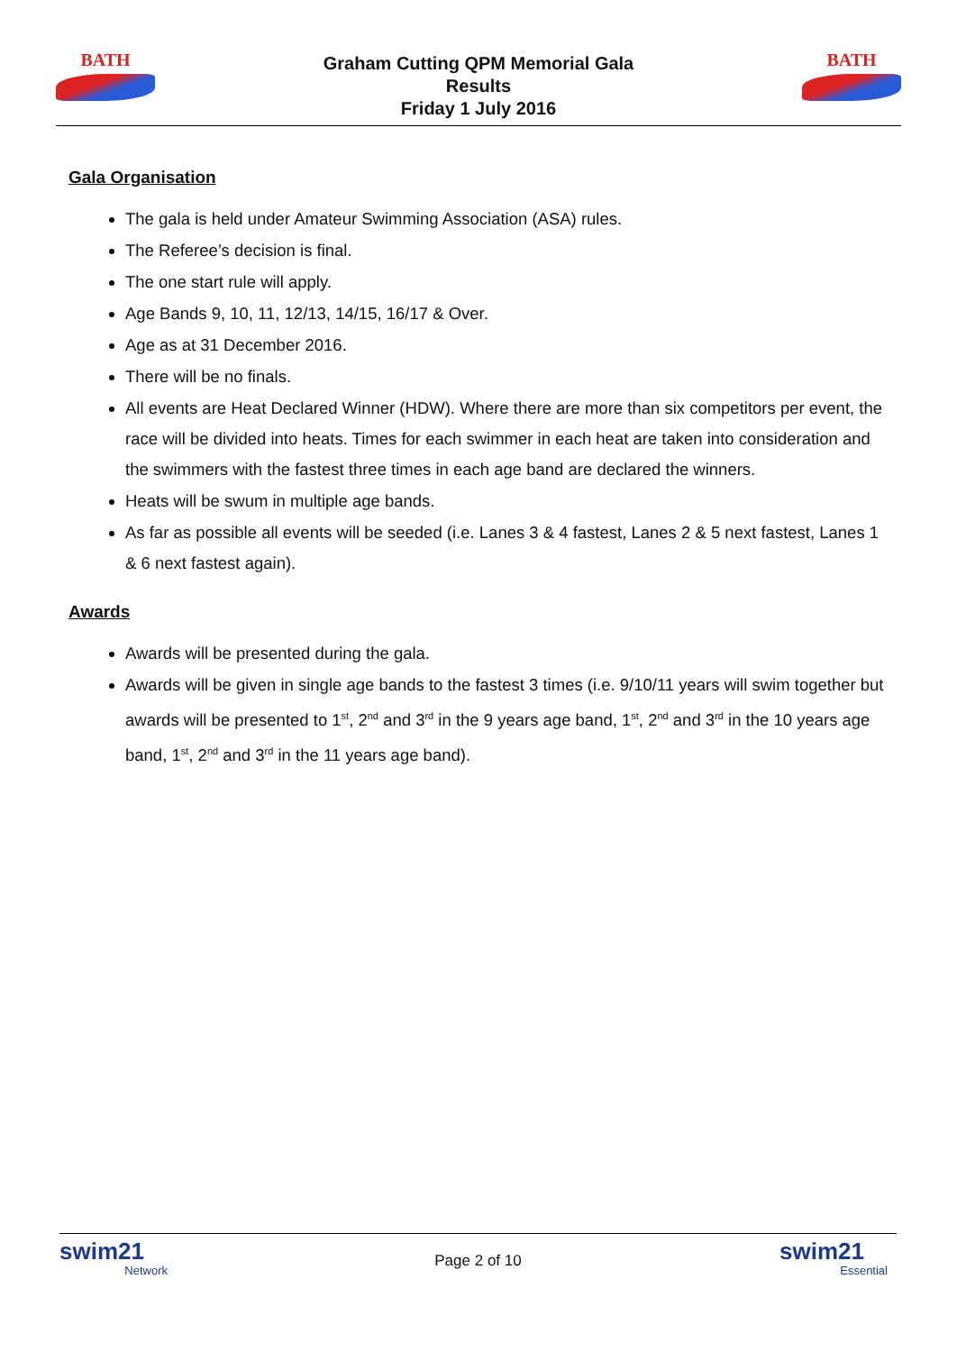BATH
Graham Cutting QPM Memorial Gala
Results
Friday 1 July 2016
BATH
Gala Organisation
The gala is held under Amateur Swimming Association (ASA) rules.
The Referee’s decision is final.
The one start rule will apply.
Age Bands 9, 10, 11, 12/13, 14/15, 16/17 & Over.
Age as at 31 December 2016.
There will be no finals.
All events are Heat Declared Winner (HDW). Where there are more than six competitors per event, the race will be divided into heats. Times for each swimmer in each heat are taken into consideration and the swimmers with the fastest three times in each age band are declared the winners.
Heats will be swum in multiple age bands.
As far as possible all events will be seeded (i.e. Lanes 3 & 4 fastest, Lanes 2 & 5 next fastest, Lanes 1 & 6 next fastest again).
Awards
Awards will be presented during the gala.
Awards will be given in single age bands to the fastest 3 times (i.e. 9/10/11 years will swim together but awards will be presented to 1<sup>st</sup>, 2<sup>nd</sup> and 3<sup>rd</sup> in the 9 years age band, 1<sup>st</sup>, 2<sup>nd</sup> and 3<sup>rd</sup> in the 10 years age band, 1<sup>st</sup>, 2<sup>nd</sup> and 3<sup>rd</sup> in the 11 years age band).
swim21
Network
Page 2 of 10
swim21
Essential